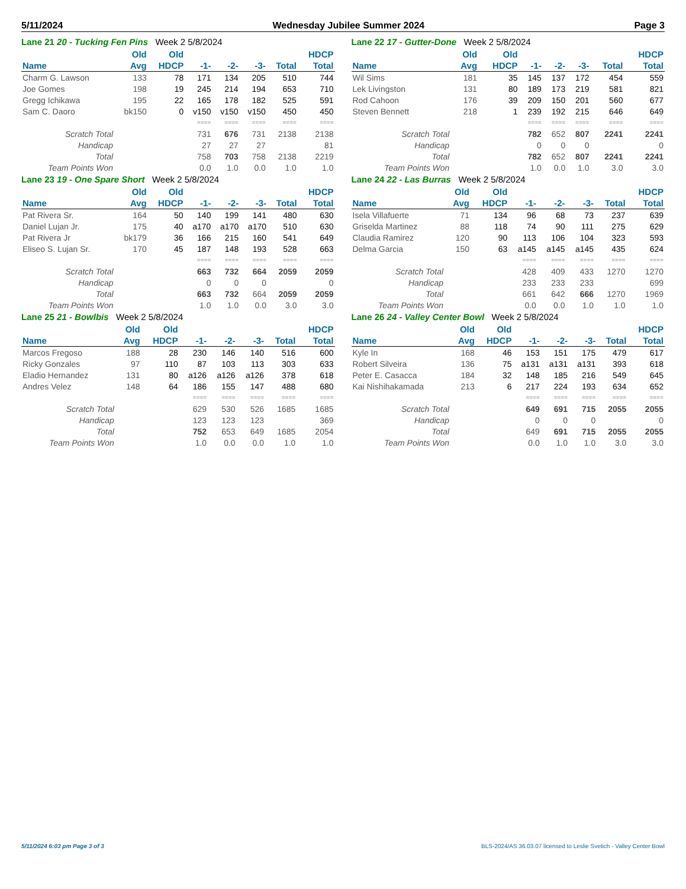5/11/2024 Wednesday Jubilee Summer 2024 Page 3
Lane 21 20 - Tucking Fen Pins Week 2 5/8/2024
| | Old | Old | | | | | HDCP |
| --- | --- | --- | --- | --- | --- | --- | --- |
| Name | Avg | HDCP | -1- | -2- | -3- | Total | Total |
| Charm G. Lawson | 133 | 78 | 171 | 134 | 205 | 510 | 744 |
| Joe Gomes | 198 | 19 | 245 | 214 | 194 | 653 | 710 |
| Gregg Ichikawa | 195 | 22 | 165 | 178 | 182 | 525 | 591 |
| Sam C. Daoro | bk150 | 0 | v150 | v150 | v150 | 450 | 450 |
| | | | ==== | ==== | ==== | ==== | ==== |
| Scratch Total | | | 731 | 676 | 731 | 2138 | 2138 |
| Handicap | | | 27 | 27 | 27 | | 81 |
| Total | | | 758 | 703 | 758 | 2138 | 2219 |
| Team Points Won | | | 0.0 | 1.0 | 0.0 | 1.0 | 1.0 |
Lane 22 17 - Gutter-Done Week 2 5/8/2024
| | Old | Old | | | | | HDCP |
| --- | --- | --- | --- | --- | --- | --- | --- |
| Name | Avg | HDCP | -1- | -2- | -3- | Total | Total |
| Wil Sims | 181 | 35 | 145 | 137 | 172 | 454 | 559 |
| Lek Livingston | 131 | 80 | 189 | 173 | 219 | 581 | 821 |
| Rod Cahoon | 176 | 39 | 209 | 150 | 201 | 560 | 677 |
| Steven Bennett | 218 | 1 | 239 | 192 | 215 | 646 | 649 |
| | | | ==== | ==== | ==== | ==== | ==== |
| Scratch Total | | | 782 | 652 | 807 | 2241 | 2241 |
| Handicap | | | 0 | 0 | 0 | | 0 |
| Total | | | 782 | 652 | 807 | 2241 | 2241 |
| Team Points Won | | | 1.0 | 0.0 | 1.0 | 3.0 | 3.0 |
Lane 23 19 - One Spare Short Week 2 5/8/2024
| | Old | Old | | | | | HDCP |
| --- | --- | --- | --- | --- | --- | --- | --- |
| Name | Avg | HDCP | -1- | -2- | -3- | Total | Total |
| Pat Rivera Sr. | 164 | 50 | 140 | 199 | 141 | 480 | 630 |
| Daniel Lujan Jr. | 175 | 40 | a170 | a170 | a170 | 510 | 630 |
| Pat Rivera Jr | bk179 | 36 | 166 | 215 | 160 | 541 | 649 |
| Eliseo S. Lujan Sr. | 170 | 45 | 187 | 148 | 193 | 528 | 663 |
| | | | ==== | ==== | ==== | ==== | ==== |
| Scratch Total | | | 663 | 732 | 664 | 2059 | 2059 |
| Handicap | | | 0 | 0 | 0 | | 0 |
| Total | | | 663 | 732 | 664 | 2059 | 2059 |
| Team Points Won | | | 1.0 | 1.0 | 0.0 | 3.0 | 3.0 |
Lane 24 22 - Las Burras Week 2 5/8/2024
| | Old | Old | | | | | HDCP |
| --- | --- | --- | --- | --- | --- | --- | --- |
| Name | Avg | HDCP | -1- | -2- | -3- | Total | Total |
| Isela Villafuerte | 71 | 134 | 96 | 68 | 73 | 237 | 639 |
| Griselda Martinez | 88 | 118 | 74 | 90 | 111 | 275 | 629 |
| Claudia Ramirez | 120 | 90 | 113 | 106 | 104 | 323 | 593 |
| Delma Garcia | 150 | 63 | a145 | a145 | a145 | 435 | 624 |
| | | | ==== | ==== | ==== | ==== | ==== |
| Scratch Total | | | 428 | 409 | 433 | 1270 | 1270 |
| Handicap | | | 233 | 233 | 233 | | 699 |
| Total | | | 661 | 642 | 666 | 1270 | 1969 |
| Team Points Won | | | 0.0 | 0.0 | 1.0 | 1.0 | 1.0 |
Lane 25 21 - Bowlbis Week 2 5/8/2024
| | Old | Old | | | | | HDCP |
| --- | --- | --- | --- | --- | --- | --- | --- |
| Name | Avg | HDCP | -1- | -2- | -3- | Total | Total |
| Marcos Fregoso | 188 | 28 | 230 | 146 | 140 | 516 | 600 |
| Ricky Gonzales | 97 | 110 | 87 | 103 | 113 | 303 | 633 |
| Eladio Hernandez | 131 | 80 | a126 | a126 | a126 | 378 | 618 |
| Andres Velez | 148 | 64 | 186 | 155 | 147 | 488 | 680 |
| | | | ==== | ==== | ==== | ==== | ==== |
| Scratch Total | | | 629 | 530 | 526 | 1685 | 1685 |
| Handicap | | | 123 | 123 | 123 | | 369 |
| Total | | | 752 | 653 | 649 | 1685 | 2054 |
| Team Points Won | | | 1.0 | 0.0 | 0.0 | 1.0 | 1.0 |
Lane 26 24 - Valley Center Bowl Week 2 5/8/2024
| | Old | Old | | | | | HDCP |
| --- | --- | --- | --- | --- | --- | --- | --- |
| Name | Avg | HDCP | -1- | -2- | -3- | Total | Total |
| Kyle In | 168 | 46 | 153 | 151 | 175 | 479 | 617 |
| Robert Silveira | 136 | 75 | a131 | a131 | a131 | 393 | 618 |
| Peter E. Casacca | 184 | 32 | 148 | 185 | 216 | 549 | 645 |
| Kai Nishihakamada | 213 | 6 | 217 | 224 | 193 | 634 | 652 |
| | | | ==== | ==== | ==== | ==== | ==== |
| Scratch Total | | | 649 | 691 | 715 | 2055 | 2055 |
| Handicap | | | 0 | 0 | 0 | | 0 |
| Total | | | 649 | 691 | 715 | 2055 | 2055 |
| Team Points Won | | | 0.0 | 1.0 | 1.0 | 3.0 | 3.0 |
5/11/2024 6:03 pm Page 3 of 3 BLS-2024/AS 36.03.07 licensed to Leslie Svetich - Valley Center Bowl